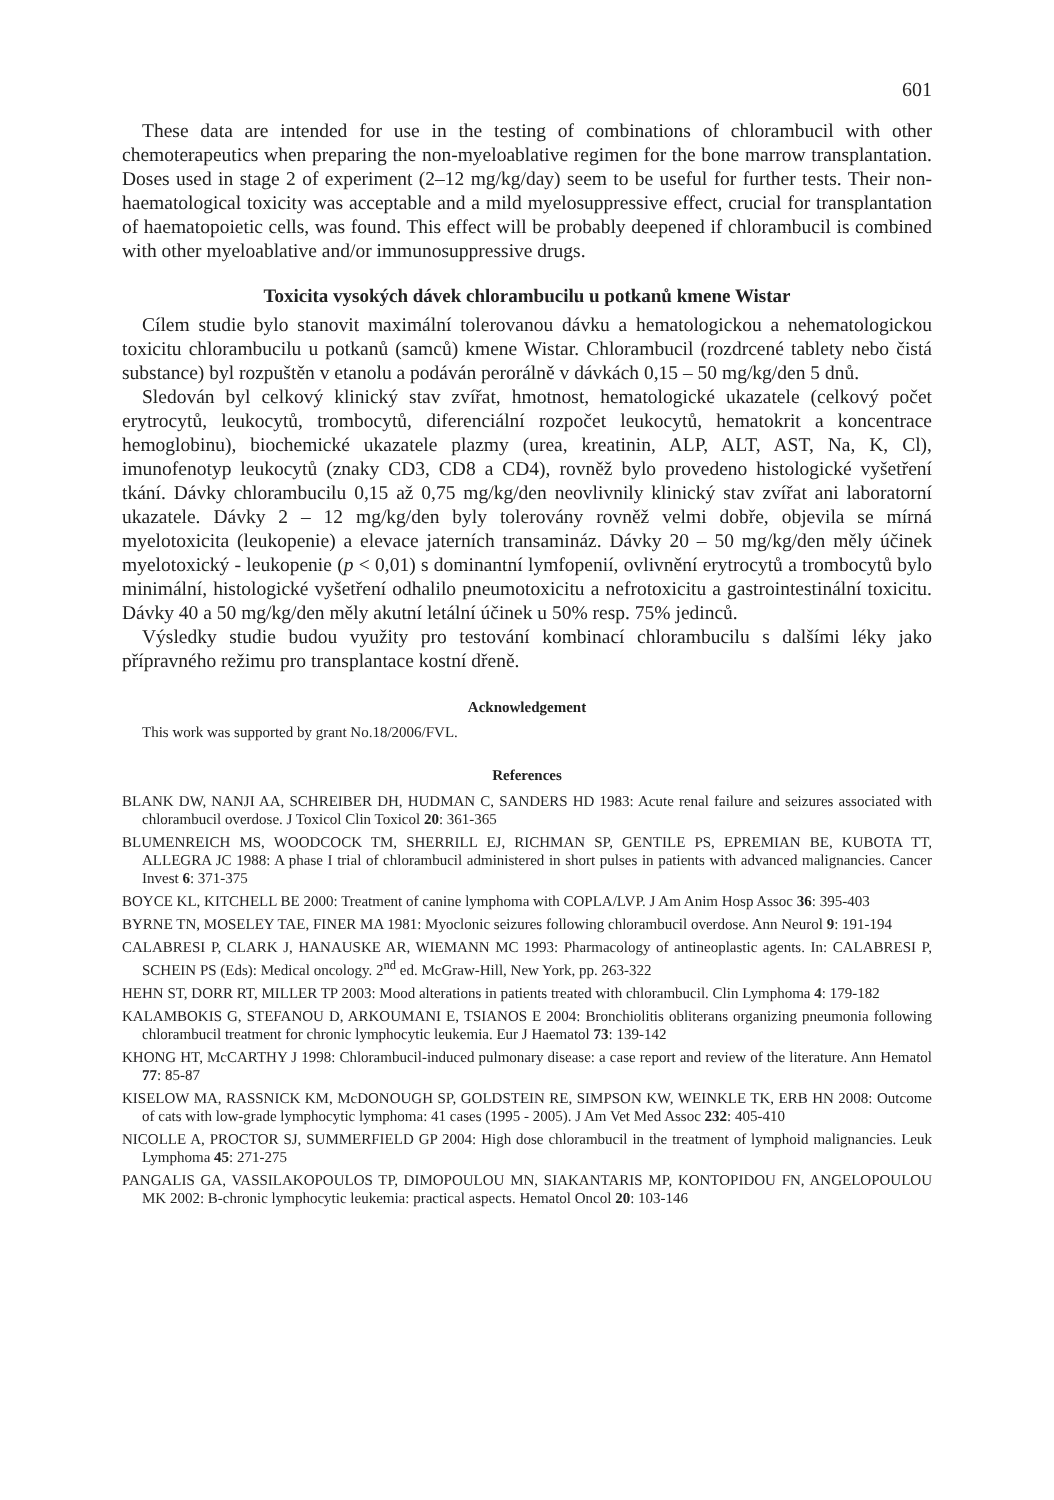601
These data are intended for use in the testing of combinations of chlorambucil with other chemoterapeutics when preparing the non-myeloablative regimen for the bone marrow transplantation. Doses used in stage 2 of experiment (2–12 mg/kg/day) seem to be useful for further tests. Their non-haematological toxicity was acceptable and a mild myelosuppressive effect, crucial for transplantation of haematopoietic cells, was found. This effect will be probably deepened if chlorambucil is combined with other myeloablative and/or immunosuppressive drugs.
Toxicita vysokých dávek chlorambucilu u potkanů kmene Wistar
Cílem studie bylo stanovit maximální tolerovanou dávku a hematologickou a nehematologickou toxicitu chlorambucilu u potkanů (samců) kmene Wistar. Chlorambucil (rozdrcené tablety nebo čistá substance) byl rozpuštěn v etanolu a podáván perorálně v dávkách 0,15 – 50 mg/kg/den 5 dnů.
Sledován byl celkový klinický stav zvířat, hmotnost, hematologické ukazatele (celkový počet erytrocytů, leukocytů, trombocytů, diferenciální rozpočet leukocytů, hematokrit a koncentrace hemoglobinu), biochemické ukazatele plazmy (urea, kreatinin, ALP, ALT, AST, Na, K, Cl), imunofenotyp leukocytů (znaky CD3, CD8 a CD4), rovněž bylo provedeno histologické vyšetření tkání. Dávky chlorambucilu 0,15 až 0,75 mg/kg/den neovlivnily klinický stav zvířat ani laboratorní ukazatele. Dávky 2 – 12 mg/kg/den byly tolerovány rovněž velmi dobře, objevila se mírná myelotoxicita (leukopenie) a elevace jaterních transamináz. Dávky 20 – 50 mg/kg/den měly účinek myelotoxický - leukopenie (p < 0,01) s dominantní lymfopenií, ovlivnění erytrocytů a trombocytů bylo minimální, histologické vyšetření odhalilo pneumotoxicitu a nefrotoxicitu a gastrointestinální toxicitu. Dávky 40 a 50 mg/kg/den měly akutní letální účinek u 50% resp. 75% jedinců.
Výsledky studie budou využity pro testování kombinací chlorambucilu s dalšími léky jako přípravného režimu pro transplantace kostní dřeně.
Acknowledgement
This work was supported by grant No.18/2006/FVL.
References
BLANK DW, NANJI AA, SCHREIBER DH, HUDMAN C, SANDERS HD 1983: Acute renal failure and seizures associated with chlorambucil overdose. J Toxicol Clin Toxicol 20: 361-365
BLUMENREICH MS, WOODCOCK TM, SHERRILL EJ, RICHMAN SP, GENTILE PS, EPREMIAN BE, KUBOTA TT, ALLEGRA JC 1988: A phase I trial of chlorambucil administered in short pulses in patients with advanced malignancies. Cancer Invest 6: 371-375
BOYCE KL, KITCHELL BE 2000: Treatment of canine lymphoma with COPLA/LVP. J Am Anim Hosp Assoc 36: 395-403
BYRNE TN, MOSELEY TAE, FINER MA 1981: Myoclonic seizures following chlorambucil overdose. Ann Neurol 9: 191-194
CALABRESI P, CLARK J, HANAUSKE AR, WIEMANN MC 1993: Pharmacology of antineoplastic agents. In: CALABRESI P, SCHEIN PS (Eds): Medical oncology. 2<sup>nd</sup> ed. McGraw-Hill, New York, pp. 263-322
HEHN ST, DORR RT, MILLER TP 2003: Mood alterations in patients treated with chlorambucil. Clin Lymphoma 4: 179-182
KALAMBOKIS G, STEFANOU D, ARKOUMANI E, TSIANOS E 2004: Bronchiolitis obliterans organizing pneumonia following chlorambucil treatment for chronic lymphocytic leukemia. Eur J Haematol 73: 139-142
KHONG HT, McCARTHY J 1998: Chlorambucil-induced pulmonary disease: a case report and review of the literature. Ann Hematol 77: 85-87
KISELOW MA, RASSNICK KM, McDONOUGH SP, GOLDSTEIN RE, SIMPSON KW, WEINKLE TK, ERB HN 2008: Outcome of cats with low-grade lymphocytic lymphoma: 41 cases (1995 - 2005). J Am Vet Med Assoc 232: 405-410
NICOLLE A, PROCTOR SJ, SUMMERFIELD GP 2004: High dose chlorambucil in the treatment of lymphoid malignancies. Leuk Lymphoma 45: 271-275
PANGALIS GA, VASSILAKOPOULOS TP, DIMOPOULOU MN, SIAKANTARIS MP, KONTOPIDOU FN, ANGELOPOULOU MK 2002: B-chronic lymphocytic leukemia: practical aspects. Hematol Oncol 20: 103-146